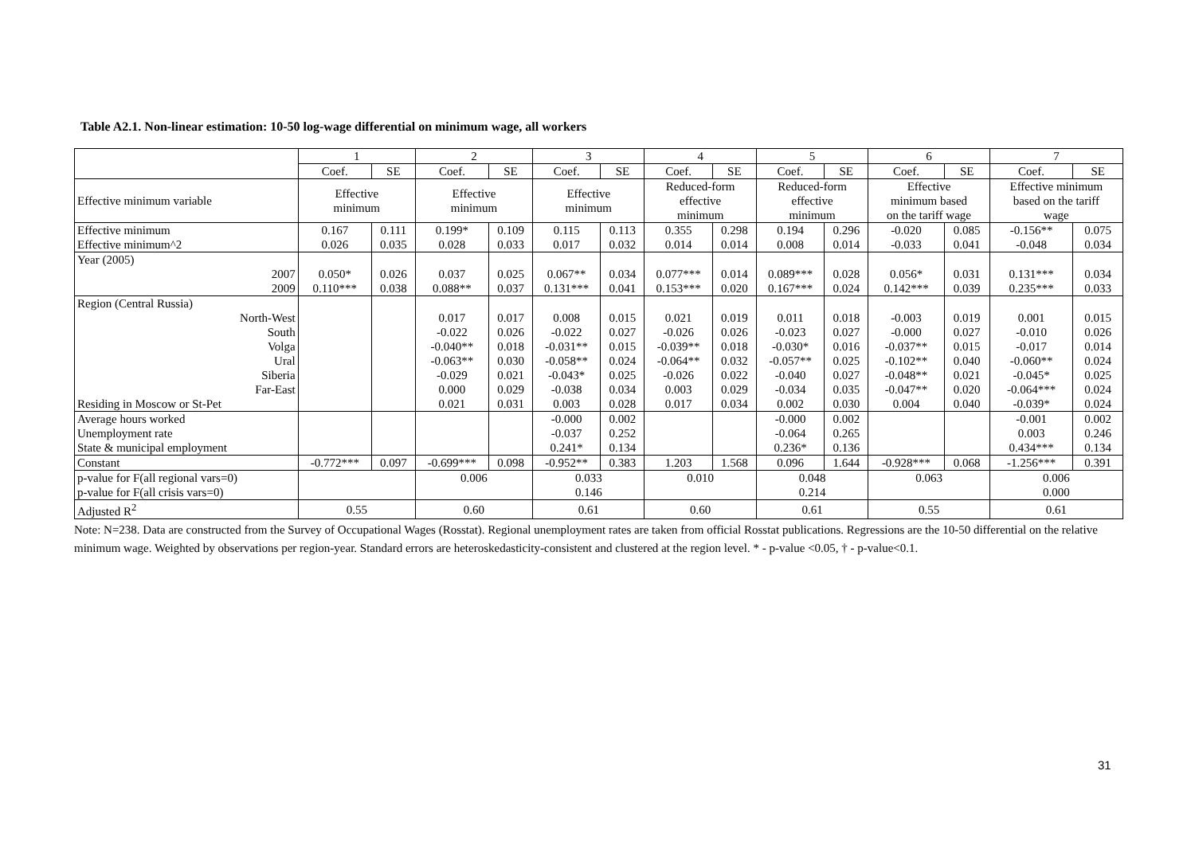Table A2.1. Non-linear estimation: 10-50 log-wage differential on minimum wage, all workers
| | 1 | | 2 | | 3 | | 4 | | 5 | | 6 | | 7 | |
| --- | --- | --- | --- | --- | --- | --- | --- | --- | --- | --- | --- | --- | --- | --- |
| | Coef. | SE | Coef. | SE | Coef. | SE | Coef. | SE | Coef. | SE | Coef. | SE | Coef. | SE |
| Effective minimum variable | Effective minimum | | Effective minimum | | Effective minimum | | Reduced-form effective minimum | | Reduced-form effective minimum | | Effective minimum based on the tariff wage | | Effective minimum based on the tariff wage | |
| Effective minimum Effective minimum^2 | 0.167 0.026 | 0.111 0.035 | 0.199* 0.028 | 0.109 0.033 | 0.115 0.017 | 0.113 0.032 | 0.355 0.014 | 0.298 0.014 | 0.194 0.008 | 0.296 0.014 | -0.020 -0.033 | 0.085 0.041 | -0.156** -0.048 | 0.075 0.034 |
| Year (2005) 2007 2009 | 0.050* 0.110*** | 0.026 0.038 | 0.037 0.088** | 0.025 0.037 | 0.067** 0.131*** | 0.034 0.041 | 0.077*** 0.153*** | 0.014 0.020 | 0.089*** 0.167*** | 0.028 0.024 | 0.056* 0.142*** | 0.031 0.039 | 0.131*** 0.235*** | 0.034 0.033 |
| Region (Central Russia) North-West South Volga Ural Siberia Far-East Residing in Moscow or St-Pet | | | 0.017 -0.022 -0.040** -0.063** -0.029 0.000 0.021 | 0.017 0.026 0.018 0.030 0.021 0.029 0.031 | 0.008 -0.022 -0.031** -0.058** -0.043* -0.038 0.003 | 0.015 0.027 0.015 0.024 0.025 0.034 0.028 | 0.021 -0.026 -0.039** -0.064** -0.026 0.003 0.017 | 0.019 0.026 0.018 0.032 0.022 0.029 0.034 | 0.011 -0.023 -0.030* -0.057** -0.040 -0.034 0.002 | 0.018 0.027 0.016 0.025 0.027 0.035 0.030 | -0.003 -0.000 -0.037** -0.102** -0.048** -0.047** 0.004 | 0.019 0.027 0.015 0.040 0.021 0.020 0.040 | 0.001 -0.010 -0.017 -0.060** -0.045* -0.064*** -0.039* | 0.015 0.026 0.014 0.024 0.025 0.024 0.024 |
| Average hours worked Unemployment rate State & municipal employment | | | | | -0.000 -0.037 0.241* | 0.002 0.252 0.134 | | | -0.000 -0.064 0.236* | 0.002 0.265 0.136 | | | -0.001 0.003 0.434*** | 0.002 0.246 0.134 |
| Constant | -0.772*** | 0.097 | -0.699*** | 0.098 | -0.952** | 0.383 | 1.203 | 1.568 | 0.096 | 1.644 | -0.928*** | 0.068 | -1.256*** | 0.391 |
| p-value for F(all regional vars=0) p-value for F(all crisis vars=0) | | | 0.006 | | 0.033 0.146 | | 0.010 | | 0.048 0.214 | | 0.063 | | 0.006 0.000 | |
| Adjusted R<sup>2</sup> | 0.55 | | 0.60 | | 0.61 | | 0.60 | | 0.61 | | 0.55 | | 0.61 | |
Note: N=238. Data are constructed from the Survey of Occupational Wages (Rosstat). Regional unemployment rates are taken from official Rosstat publications. Regressions are the 10-50 differential on the relative minimum wage. Weighted by observations per region-year. Standard errors are heteroskedasticity-consistent and clustered at the region level. * - p-value <0.05, † - p-value<0.1.
31